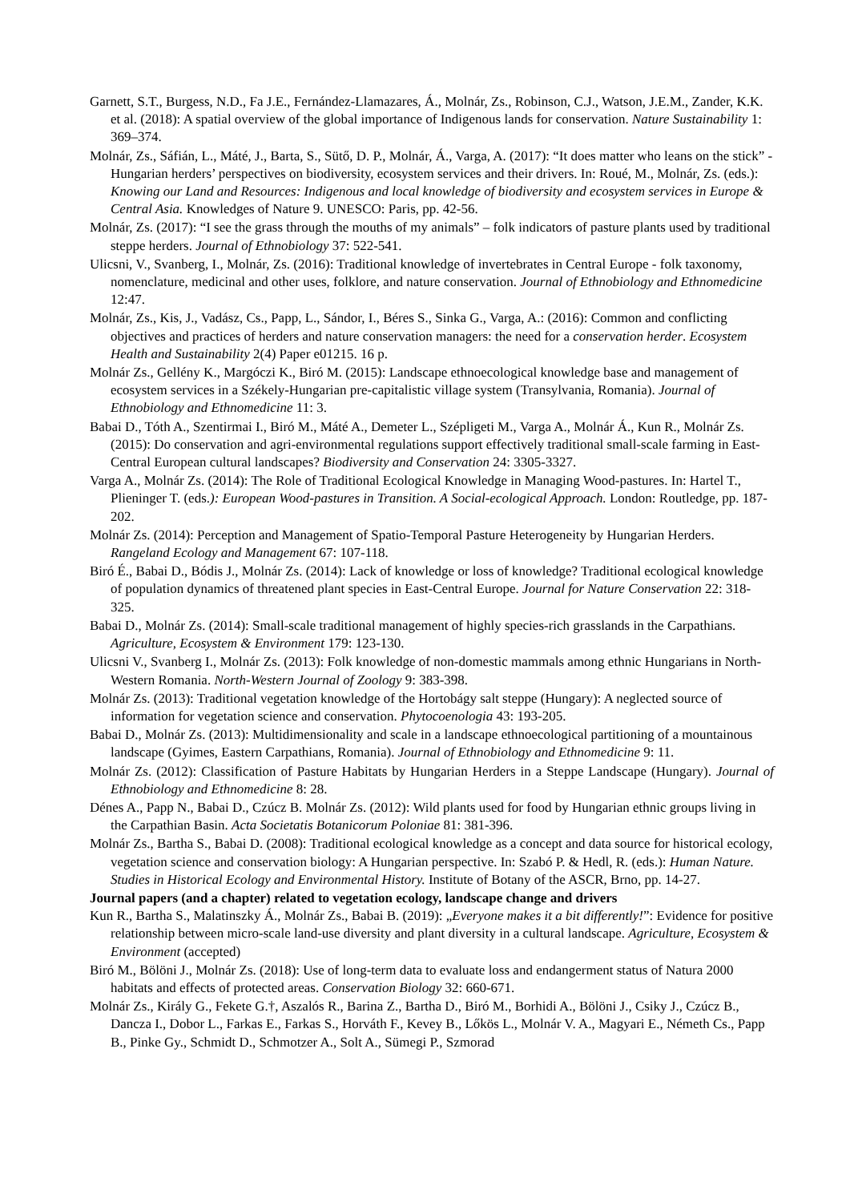Garnett, S.T., Burgess, N.D., Fa J.E., Fernández-Llamazares, Á., Molnár, Zs., Robinson, C.J., Watson, J.E.M., Zander, K.K. et al. (2018): A spatial overview of the global importance of Indigenous lands for conservation. Nature Sustainability 1: 369–374.
Molnár, Zs., Sáfián, L., Máté, J., Barta, S., Sütő, D. P., Molnár, Á., Varga, A. (2017): “It does matter who leans on the stick” - Hungarian herders’ perspectives on biodiversity, ecosystem services and their drivers. In: Roué, M., Molnár, Zs. (eds.): Knowing our Land and Resources: Indigenous and local knowledge of biodiversity and ecosystem services in Europe & Central Asia. Knowledges of Nature 9. UNESCO: Paris, pp. 42-56.
Molnár, Zs. (2017): “I see the grass through the mouths of my animals” – folk indicators of pasture plants used by traditional steppe herders. Journal of Ethnobiology 37: 522-541.
Ulicsni, V., Svanberg, I., Molnár, Zs. (2016): Traditional knowledge of invertebrates in Central Europe - folk taxonomy, nomenclature, medicinal and other uses, folklore, and nature conservation. Journal of Ethnobiology and Ethnomedicine 12:47.
Molnár, Zs., Kis, J., Vadász, Cs., Papp, L., Sándor, I., Béres S., Sinka G., Varga, A.: (2016): Common and conflicting objectives and practices of herders and nature conservation managers: the need for a conservation herder. Ecosystem Health and Sustainability 2(4) Paper e01215. 16 p.
Molnár Zs., Gellény K., Margóczi K., Biró M. (2015): Landscape ethnoecological knowledge base and management of ecosystem services in a Székely-Hungarian pre-capitalistic village system (Transylvania, Romania). Journal of Ethnobiology and Ethnomedicine 11: 3.
Babai D., Tóth A., Szentirmai I., Biró M., Máté A., Demeter L., Szépligeti M., Varga A., Molnár Á., Kun R., Molnár Zs. (2015): Do conservation and agri-environmental regulations support effectively traditional small-scale farming in East-Central European cultural landscapes? Biodiversity and Conservation 24: 3305-3327.
Varga A., Molnár Zs. (2014): The Role of Traditional Ecological Knowledge in Managing Wood-pastures. In: Hartel T., Plieninger T. (eds.): European Wood-pastures in Transition. A Social-ecological Approach. London: Routledge, pp. 187-202.
Molnár Zs. (2014): Perception and Management of Spatio-Temporal Pasture Heterogeneity by Hungarian Herders. Rangeland Ecology and Management 67: 107-118.
Biró É., Babai D., Bódis J., Molnár Zs. (2014): Lack of knowledge or loss of knowledge? Traditional ecological knowledge of population dynamics of threatened plant species in East-Central Europe. Journal for Nature Conservation 22: 318-325.
Babai D., Molnár Zs. (2014): Small-scale traditional management of highly species-rich grasslands in the Carpathians. Agriculture, Ecosystem & Environment 179: 123-130.
Ulicsni V., Svanberg I., Molnár Zs. (2013): Folk knowledge of non-domestic mammals among ethnic Hungarians in North-Western Romania. North-Western Journal of Zoology 9: 383-398.
Molnár Zs. (2013): Traditional vegetation knowledge of the Hortobágy salt steppe (Hungary): A neglected source of information for vegetation science and conservation. Phytocoenologia 43: 193-205.
Babai D., Molnár Zs. (2013): Multidimensionality and scale in a landscape ethnoecological partitioning of a mountainous landscape (Gyimes, Eastern Carpathians, Romania). Journal of Ethnobiology and Ethnomedicine 9: 11.
Molnár Zs. (2012): Classification of Pasture Habitats by Hungarian Herders in a Steppe Landscape (Hungary). Journal of Ethnobiology and Ethnomedicine 8: 28.
Dénes A., Papp N., Babai D., Czúcz B. Molnár Zs. (2012): Wild plants used for food by Hungarian ethnic groups living in the Carpathian Basin. Acta Societatis Botanicorum Poloniae 81: 381-396.
Molnár Zs., Bartha S., Babai D. (2008): Traditional ecological knowledge as a concept and data source for historical ecology, vegetation science and conservation biology: A Hungarian perspective. In: Szabó P. & Hedl, R. (eds.): Human Nature. Studies in Historical Ecology and Environmental History. Institute of Botany of the ASCR, Brno, pp. 14-27.
Journal papers (and a chapter) related to vegetation ecology, landscape change and drivers
Kun R., Bartha S., Malatinszky Á., Molnár Zs., Babai B. (2019): „Everyone makes it a bit differently!”: Evidence for positive relationship between micro-scale land-use diversity and plant diversity in a cultural landscape. Agriculture, Ecosystem & Environment (accepted)
Biró M., Bölöni J., Molnár Zs. (2018): Use of long-term data to evaluate loss and endangerment status of Natura 2000 habitats and effects of protected areas. Conservation Biology 32: 660-671.
Molnár Zs., Király G., Fekete G.†, Aszalós R., Barina Z., Bartha D., Biró M., Borhidi A., Bölöni J., Csiky J., Czúcz B., Dancza I., Dobor L., Farkas E., Farkas S., Horváth F., Kevey B., Lőkös L., Molnár V. A., Magyari E., Németh Cs., Papp B., Pinke Gy., Schmidt D., Schmotzer A., Solt A., Sümegi P., Szmorad